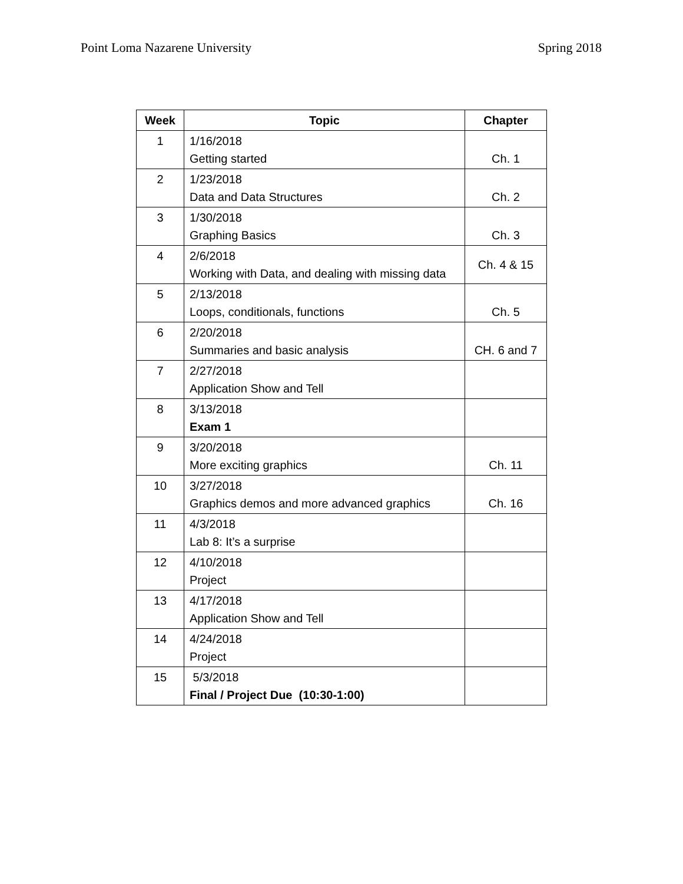Point Loma Nazarene University Spring 2018
| Week | Topic | Chapter |
| --- | --- | --- |
| 1 | 1/16/2018 Getting started | Ch. 1 |
| 2 | 1/23/2018 Data and Data Structures | Ch. 2 |
| 3 | 1/30/2018 Graphing Basics | Ch. 3 |
| 4 | 2/6/2018 Working with Data, and dealing with missing data | Ch. 4 & 15 |
| 5 | 2/13/2018 Loops, conditionals, functions | Ch. 5 |
| 6 | 2/20/2018 Summaries and basic analysis | CH. 6 and 7 |
| 7 | 2/27/2018 Application Show and Tell | |
| 8 | 3/13/2018 Exam 1 | |
| 9 | 3/20/2018 More exciting graphics | Ch. 11 |
| 10 | 3/27/2018 Graphics demos and more advanced graphics | Ch. 16 |
| 11 | 4/3/2018 Lab 8: It’s a surprise | |
| 12 | 4/10/2018 Project | |
| 13 | 4/17/2018 Application Show and Tell | |
| 14 | 4/24/2018 Project | |
| 15 | 5/3/2018 Final / Project Due (10:30-1:00) | |